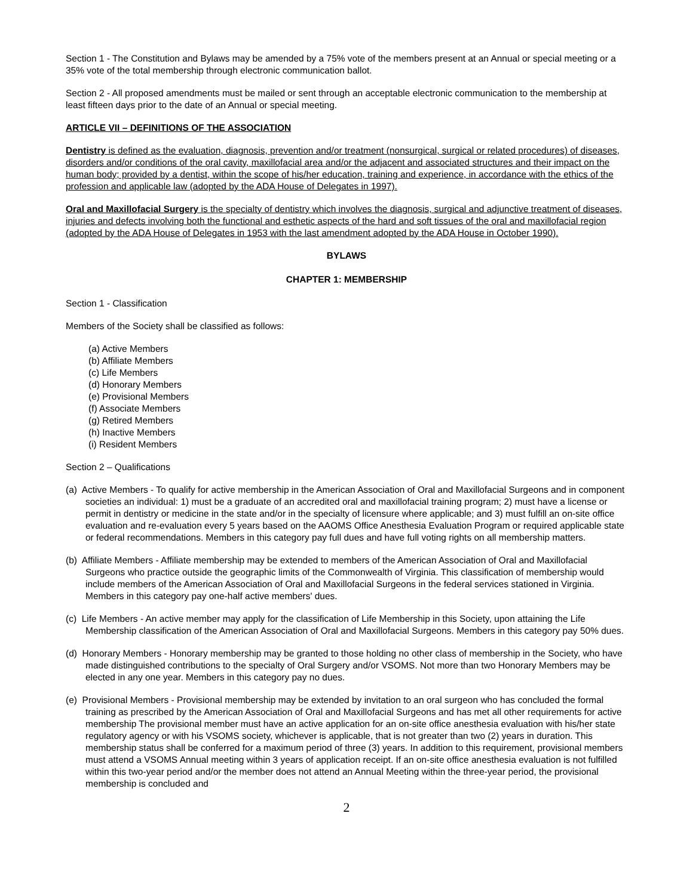Section 1 - The Constitution and Bylaws may be amended by a 75% vote of the members present at an Annual or special meeting or a 35% vote of the total membership through electronic communication ballot.
Section 2 - All proposed amendments must be mailed or sent through an acceptable electronic communication to the membership at least fifteen days prior to the date of an Annual or special meeting.
ARTICLE VII – DEFINITIONS OF THE ASSOCIATION
Dentistry is defined as the evaluation, diagnosis, prevention and/or treatment (nonsurgical, surgical or related procedures) of diseases, disorders and/or conditions of the oral cavity, maxillofacial area and/or the adjacent and associated structures and their impact on the human body; provided by a dentist, within the scope of his/her education, training and experience, in accordance with the ethics of the profession and applicable law (adopted by the ADA House of Delegates in 1997).
Oral and Maxillofacial Surgery is the specialty of dentistry which involves the diagnosis, surgical and adjunctive treatment of diseases, injuries and defects involving both the functional and esthetic aspects of the hard and soft tissues of the oral and maxillofacial region (adopted by the ADA House of Delegates in 1953 with the last amendment adopted by the ADA House in October 1990).
BYLAWS
CHAPTER 1: MEMBERSHIP
Section 1 - Classification
Members of the Society shall be classified as follows:
(a) Active Members
(b) Affiliate Members
(c) Life Members
(d) Honorary Members
(e) Provisional Members
(f) Associate Members
(g) Retired Members
(h) Inactive Members
(i) Resident Members
Section 2 – Qualifications
(a) Active Members - To qualify for active membership in the American Association of Oral and Maxillofacial Surgeons and in component societies an individual: 1) must be a graduate of an accredited oral and maxillofacial training program; 2) must have a license or permit in dentistry or medicine in the state and/or in the specialty of licensure where applicable; and 3) must fulfill an on-site office evaluation and re-evaluation every 5 years based on the AAOMS Office Anesthesia Evaluation Program or required applicable state or federal recommendations. Members in this category pay full dues and have full voting rights on all membership matters.
(b) Affiliate Members - Affiliate membership may be extended to members of the American Association of Oral and Maxillofacial Surgeons who practice outside the geographic limits of the Commonwealth of Virginia. This classification of membership would include members of the American Association of Oral and Maxillofacial Surgeons in the federal services stationed in Virginia. Members in this category pay one-half active members' dues.
(c) Life Members - An active member may apply for the classification of Life Membership in this Society, upon attaining the Life Membership classification of the American Association of Oral and Maxillofacial Surgeons. Members in this category pay 50% dues.
(d) Honorary Members - Honorary membership may be granted to those holding no other class of membership in the Society, who have made distinguished contributions to the specialty of Oral Surgery and/or VSOMS. Not more than two Honorary Members may be elected in any one year. Members in this category pay no dues.
(e) Provisional Members - Provisional membership may be extended by invitation to an oral surgeon who has concluded the formal training as prescribed by the American Association of Oral and Maxillofacial Surgeons and has met all other requirements for active membership The provisional member must have an active application for an on-site office anesthesia evaluation with his/her state regulatory agency or with his VSOMS society, whichever is applicable, that is not greater than two (2) years in duration. This membership status shall be conferred for a maximum period of three (3) years. In addition to this requirement, provisional members must attend a VSOMS Annual meeting within 3 years of application receipt. If an on-site office anesthesia evaluation is not fulfilled within this two-year period and/or the member does not attend an Annual Meeting within the three-year period, the provisional membership is concluded and
2